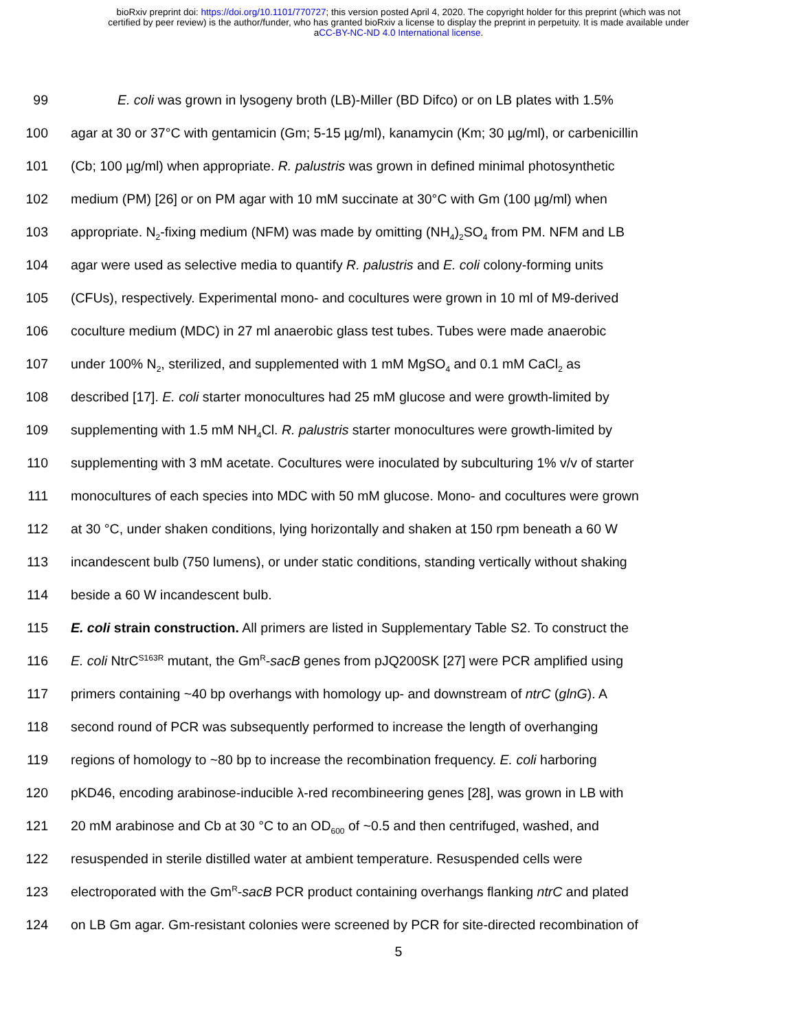bioRxiv preprint doi: https://doi.org/10.1101/770727; this version posted April 4, 2020. The copyright holder for this preprint (which was not
certified by peer review) is the author/funder, who has granted bioRxiv a license to display the preprint in perpetuity. It is made available under
aCC-BY-NC-ND 4.0 International license.
99 E. coli was grown in lysogeny broth (LB)-Miller (BD Difco) or on LB plates with 1.5%
100 agar at 30 or 37°C with gentamicin (Gm; 5-15 µg/ml), kanamycin (Km; 30 µg/ml), or carbenicillin
101 (Cb; 100 µg/ml) when appropriate. R. palustris was grown in defined minimal photosynthetic
102 medium (PM) [26] or on PM agar with 10 mM succinate at 30°C with Gm (100 µg/ml) when
103 appropriate. N<sub>2</sub>-fixing medium (NFM) was made by omitting (NH<sub>4</sub>)<sub>2</sub>SO<sub>4</sub> from PM. NFM and LB
104 agar were used as selective media to quantify R. palustris and E. coli colony-forming units
105 (CFUs), respectively. Experimental mono- and cocultures were grown in 10 ml of M9-derived
106 coculture medium (MDC) in 27 ml anaerobic glass test tubes. Tubes were made anaerobic
107 under 100% N<sub>2</sub>, sterilized, and supplemented with 1 mM MgSO<sub>4</sub> and 0.1 mM CaCl<sub>2</sub> as
108 described [17]. E. coli starter monocultures had 25 mM glucose and were growth-limited by
109 supplementing with 1.5 mM NH<sub>4</sub>Cl. R. palustris starter monocultures were growth-limited by
110 supplementing with 3 mM acetate. Cocultures were inoculated by subculturing 1% v/v of starter
111 monocultures of each species into MDC with 50 mM glucose. Mono- and cocultures were grown
112 at 30 °C, under shaken conditions, lying horizontally and shaken at 150 rpm beneath a 60 W
113 incandescent bulb (750 lumens), or under static conditions, standing vertically without shaking
114 beside a 60 W incandescent bulb.
115 E. coli strain construction. All primers are listed in Supplementary Table S2. To construct the
116 E. coli NtrC<sup>S163R</sup> mutant, the Gm<sup>R</sup>-sacB genes from pJQ200SK [27] were PCR amplified using
117 primers containing ~40 bp overhangs with homology up- and downstream of ntrC (glnG). A
118 second round of PCR was subsequently performed to increase the length of overhanging
119 regions of homology to ~80 bp to increase the recombination frequency. E. coli harboring
120 pKD46, encoding arabinose-inducible λ-red recombineering genes [28], was grown in LB with
121 20 mM arabinose and Cb at 30 °C to an OD<sub>600</sub> of ~0.5 and then centrifuged, washed, and
122 resuspended in sterile distilled water at ambient temperature. Resuspended cells were
123 electroporated with the Gm<sup>R</sup>-sacB PCR product containing overhangs flanking ntrC and plated
124 on LB Gm agar. Gm-resistant colonies were screened by PCR for site-directed recombination of
5